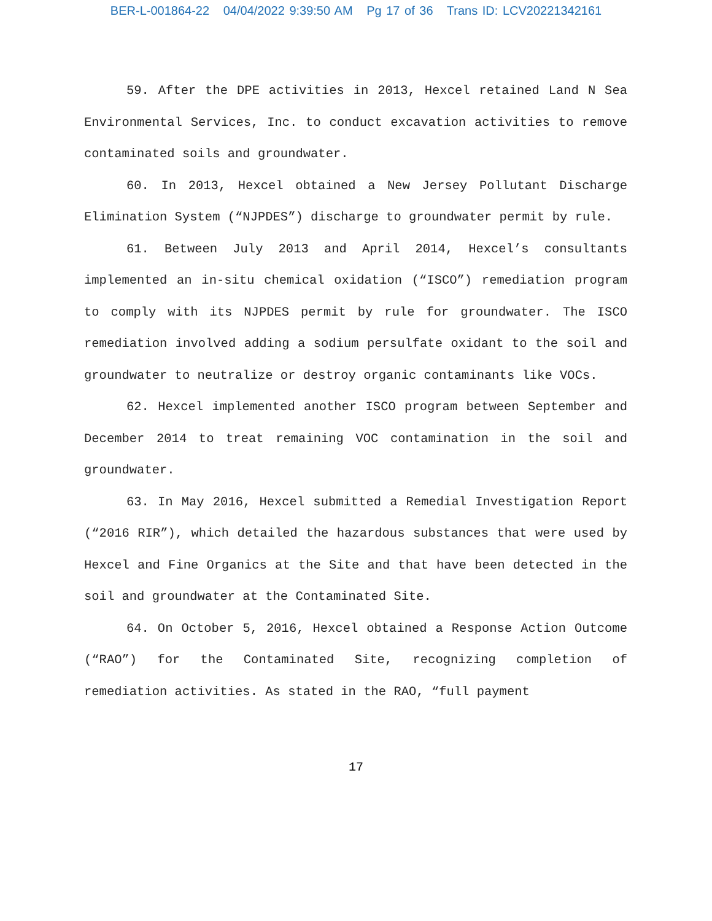BER-L-001864-22 04/04/2022 9:39:50 AM Pg 17 of 36 Trans ID: LCV20221342161
59. After the DPE activities in 2013, Hexcel retained Land N Sea Environmental Services, Inc. to conduct excavation activities to remove contaminated soils and groundwater.
60. In 2013, Hexcel obtained a New Jersey Pollutant Discharge Elimination System (“NJPDES”) discharge to groundwater permit by rule.
61. Between July 2013 and April 2014, Hexcel’s consultants implemented an in-situ chemical oxidation (“ISCO”) remediation program to comply with its NJPDES permit by rule for groundwater. The ISCO remediation involved adding a sodium persulfate oxidant to the soil and groundwater to neutralize or destroy organic contaminants like VOCs.
62. Hexcel implemented another ISCO program between September and December 2014 to treat remaining VOC contamination in the soil and groundwater.
63. In May 2016, Hexcel submitted a Remedial Investigation Report (“2016 RIR”), which detailed the hazardous substances that were used by Hexcel and Fine Organics at the Site and that have been detected in the soil and groundwater at the Contaminated Site.
64. On October 5, 2016, Hexcel obtained a Response Action Outcome (“RAO”) for the Contaminated Site, recognizing completion of remediation activities. As stated in the RAO, “full payment
17